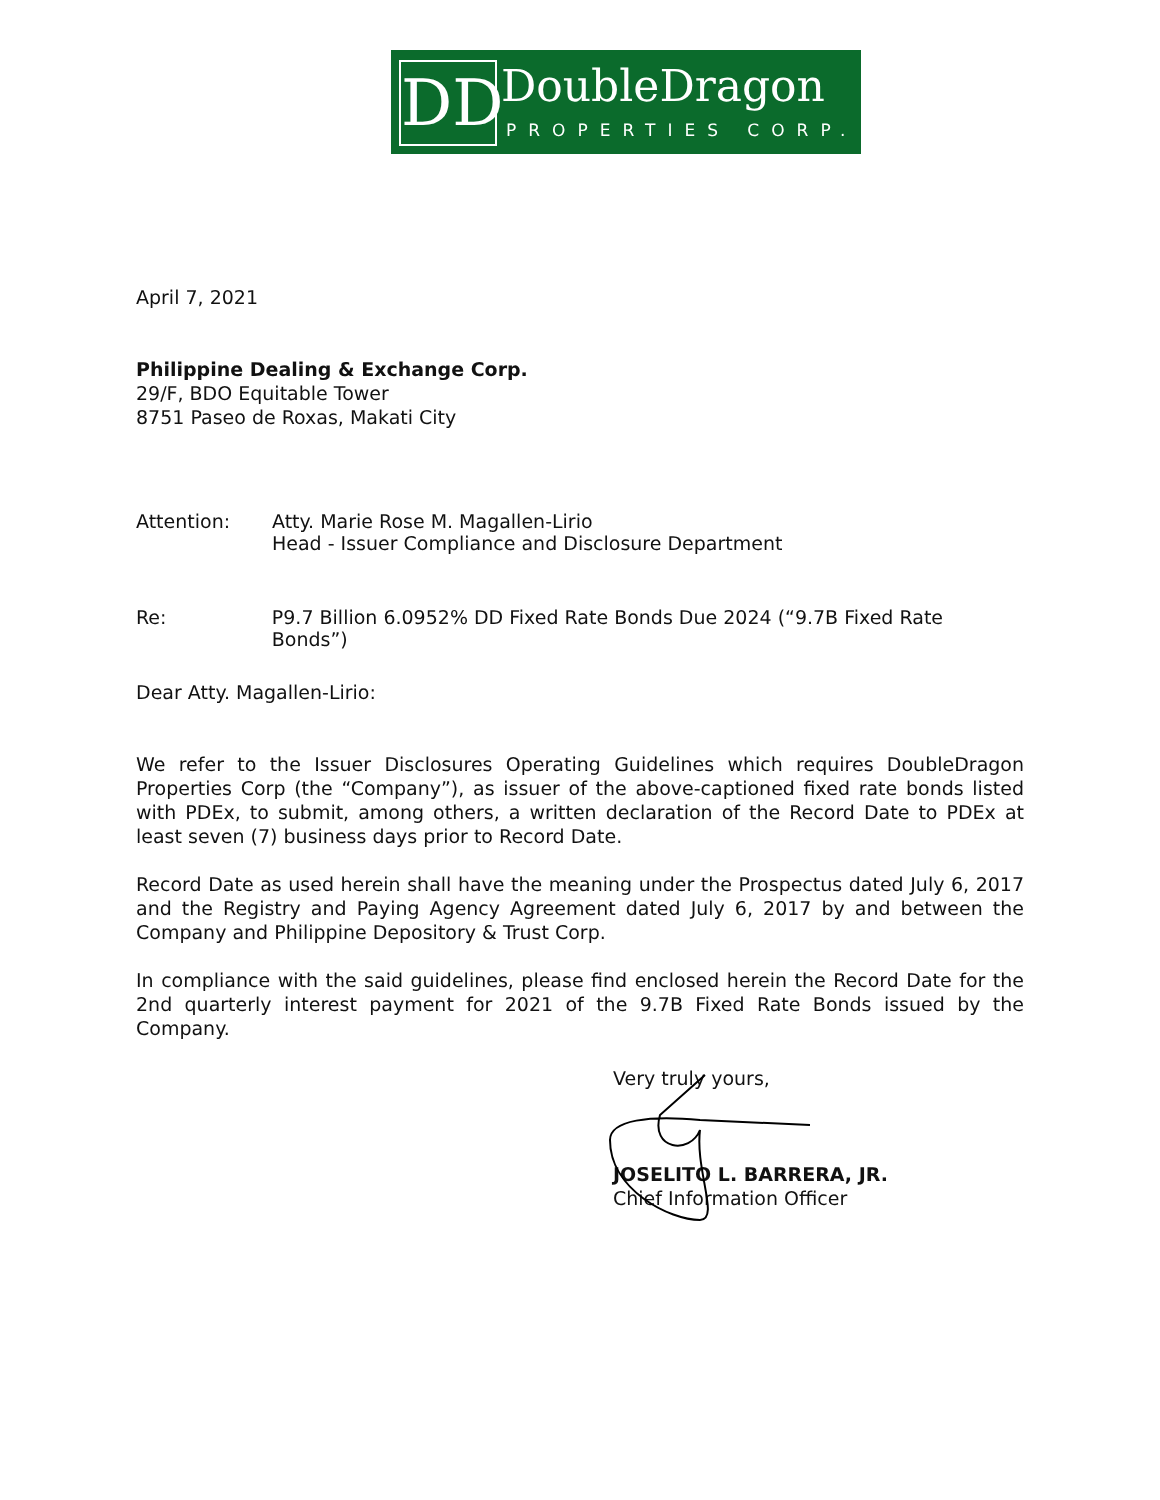DD DoubleDragon
PROPERTIES CORP.
April 7, 2021
Philippine Dealing & Exchange Corp.
29/F, BDO Equitable Tower
8751 Paseo de Roxas, Makati City
Attention: Atty. Marie Rose M. Magallen-Lirio
Head - Issuer Compliance and Disclosure Department
Re: P9.7 Billion 6.0952% DD Fixed Rate Bonds Due 2024 (“9.7B Fixed Rate Bonds”)
Dear Atty. Magallen-Lirio:
We refer to the Issuer Disclosures Operating Guidelines which requires DoubleDragon Properties Corp (the “Company”), as issuer of the above-captioned fixed rate bonds listed with PDEx, to submit, among others, a written declaration of the Record Date to PDEx at least seven (7) business days prior to Record Date.
Record Date as used herein shall have the meaning under the Prospectus dated July 6, 2017 and the Registry and Paying Agency Agreement dated July 6, 2017 by and between the Company and Philippine Depository & Trust Corp.
In compliance with the said guidelines, please find enclosed herein the Record Date for the 2nd quarterly interest payment for 2021 of the 9.7B Fixed Rate Bonds issued by the Company.
Very truly yours,
JOSELITO L. BARRERA, JR.
Chief Information Officer